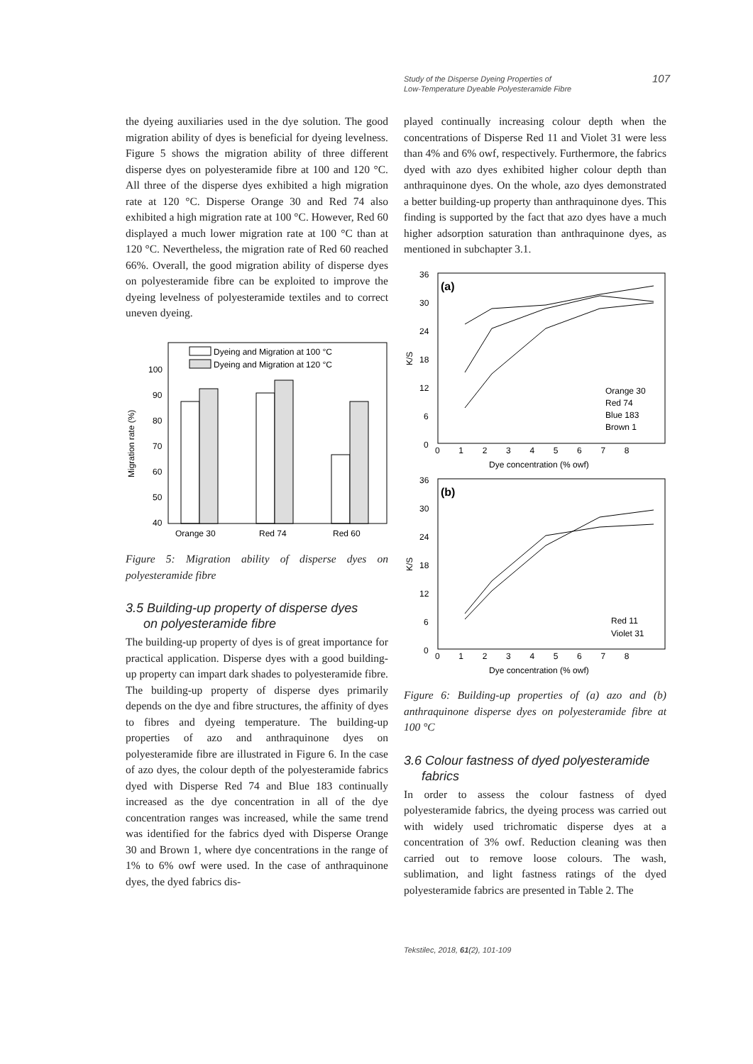Study of the Disperse Dyeing Properties of
Low-Temperature Dyeable Polyesteramide Fibre 107
the dyeing auxiliaries used in the dye solution. The good migration ability of dyes is beneficial for dyeing levelness. Figure 5 shows the migration ability of three different disperse dyes on polyesteramide fibre at 100 and 120 °C. All three of the disperse dyes exhibited a high migration rate at 120 °C. Disperse Orange 30 and Red 74 also exhibited a high migration rate at 100 °C. However, Red 60 displayed a much lower migration rate at 100 °C than at 120 °C. Nevertheless, the migration rate of Red 60 reached 66%. Overall, the good migration ability of disperse dyes on polyesteramide fibre can be exploited to improve the dyeing levelness of polyesteramide textiles and to correct uneven dyeing.
100
90
80
70
60
50
40
Migration rate (%)
Orange 30
Red 74
Red 60
Dyeing and Migration at 100 °C
Dyeing and Migration at 120 °C
Figure 5: Migration ability of disperse dyes on polyesteramide fibre
3.5 Building-up property of disperse dyes
on polyesteramide fibre
The building-up property of dyes is of great importance for practical application. Disperse dyes with a good building-up property can impart dark shades to polyesteramide fibre. The building-up property of disperse dyes primarily depends on the dye and fibre structures, the affinity of dyes to fibres and dyeing temperature. The building-up properties of azo and anthraquinone dyes on polyesteramide fibre are illustrated in Figure 6. In the case of azo dyes, the colour depth of the polyesteramide fabrics dyed with Disperse Red 74 and Blue 183 continually increased as the dye concentration in all of the dye concentration ranges was increased, while the same trend was identified for the fabrics dyed with Disperse Orange 30 and Brown 1, where dye concentrations in the range of 1% to 6% owf were used. In the case of anthraquinone dyes, the dyed fabrics dis-
played continually increasing colour depth when the concentrations of Disperse Red 11 and Violet 31 were less than 4% and 6% owf, respectively. Furthermore, the fabrics dyed with azo dyes exhibited higher colour depth than anthraquinone dyes. On the whole, azo dyes demonstrated a better building-up property than anthraquinone dyes. This finding is supported by the fact that azo dyes have a much higher adsorption saturation than anthraquinone dyes, as mentioned in subchapter 3.1.
(a)
36
30
24
18
12
6
0
K/S
0 1 2 3 4 5 6 7 8
Dye concentration (% owf)
Orange 30
Red 74
Blue 183
Brown 1
(b)
36
30
24
18
12
6
0
K/S
0 1 2 3 4 5 6 7 8
Dye concentration (% owf)
Red 11
Violet 31
Figure 6: Building-up properties of (a) azo and (b) anthraquinone disperse dyes on polyesteramide fibre at 100 °C
3.6 Colour fastness of dyed polyesteramide
fabrics
In order to assess the colour fastness of dyed polyesteramide fabrics, the dyeing process was carried out with widely used trichromatic disperse dyes at a concentration of 3% owf. Reduction cleaning was then carried out to remove loose colours. The wash, sublimation, and light fastness ratings of the dyed polyesteramide fabrics are presented in Table 2. The
Tekstilec, 2018, 61(2), 101-109